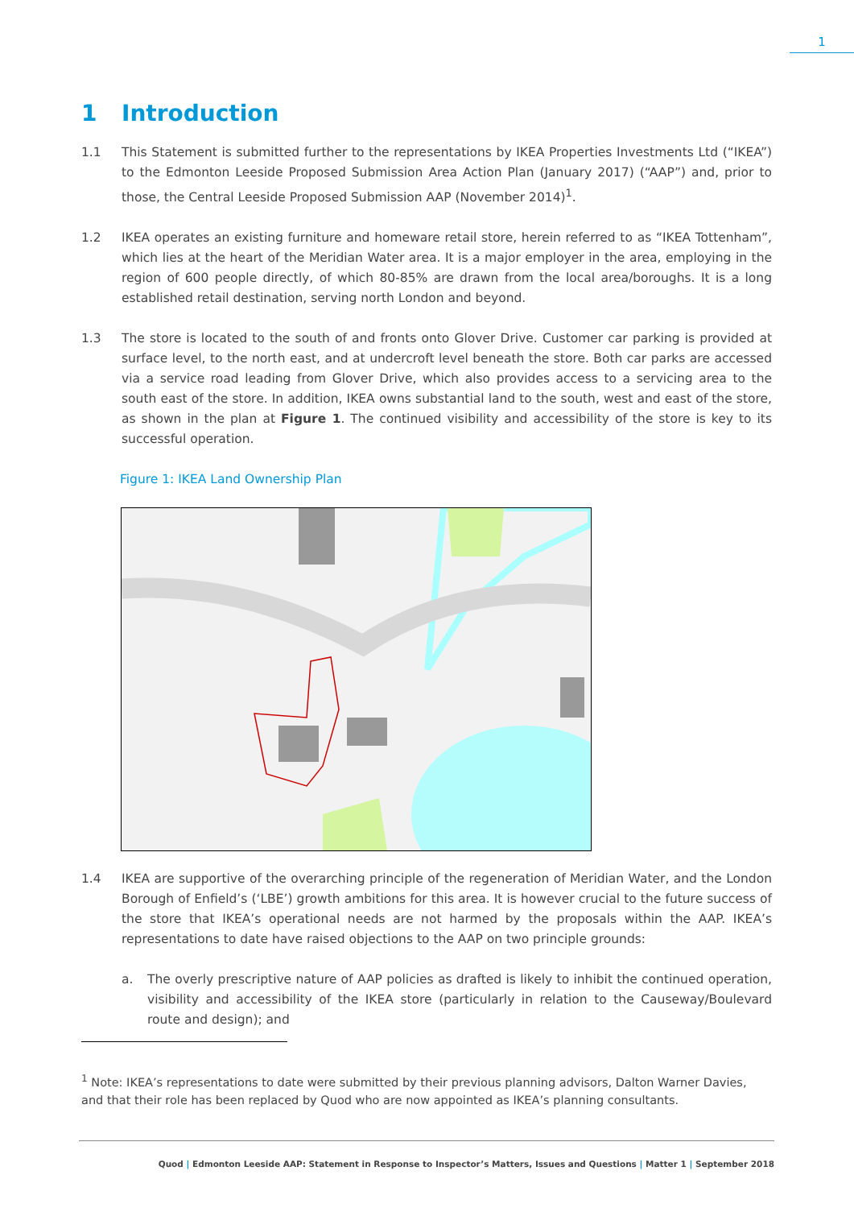1
1 Introduction
1.1 This Statement is submitted further to the representations by IKEA Properties Investments Ltd (“IKEA”) to the Edmonton Leeside Proposed Submission Area Action Plan (January 2017) (“AAP”) and, prior to those, the Central Leeside Proposed Submission AAP (November 2014)<sup>1</sup>.
1.2 IKEA operates an existing furniture and homeware retail store, herein referred to as “IKEA Tottenham”, which lies at the heart of the Meridian Water area. It is a major employer in the area, employing in the region of 600 people directly, of which 80-85% are drawn from the local area/boroughs. It is a long established retail destination, serving north London and beyond.
1.3 The store is located to the south of and fronts onto Glover Drive. Customer car parking is provided at surface level, to the north east, and at undercroft level beneath the store. Both car parks are accessed via a service road leading from Glover Drive, which also provides access to a servicing area to the south east of the store. In addition, IKEA owns substantial land to the south, west and east of the store, as shown in the plan at Figure 1. The continued visibility and accessibility of the store is key to its successful operation.
Figure 1: IKEA Land Ownership Plan
1.4 IKEA are supportive of the overarching principle of the regeneration of Meridian Water, and the London Borough of Enfield’s (‘LBE’) growth ambitions for this area. It is however crucial to the future success of the store that IKEA’s operational needs are not harmed by the proposals within the AAP. IKEA’s representations to date have raised objections to the AAP on two principle grounds:
a. The overly prescriptive nature of AAP policies as drafted is likely to inhibit the continued operation, visibility and accessibility of the IKEA store (particularly in relation to the Causeway/Boulevard route and design); and
<sup>1</sup> Note: IKEA’s representations to date were submitted by their previous planning advisors, Dalton Warner Davies, and that their role has been replaced by Quod who are now appointed as IKEA’s planning consultants.
Quod | Edmonton Leeside AAP: Statement in Response to Inspector’s Matters, Issues and Questions | Matter 1 | September 2018